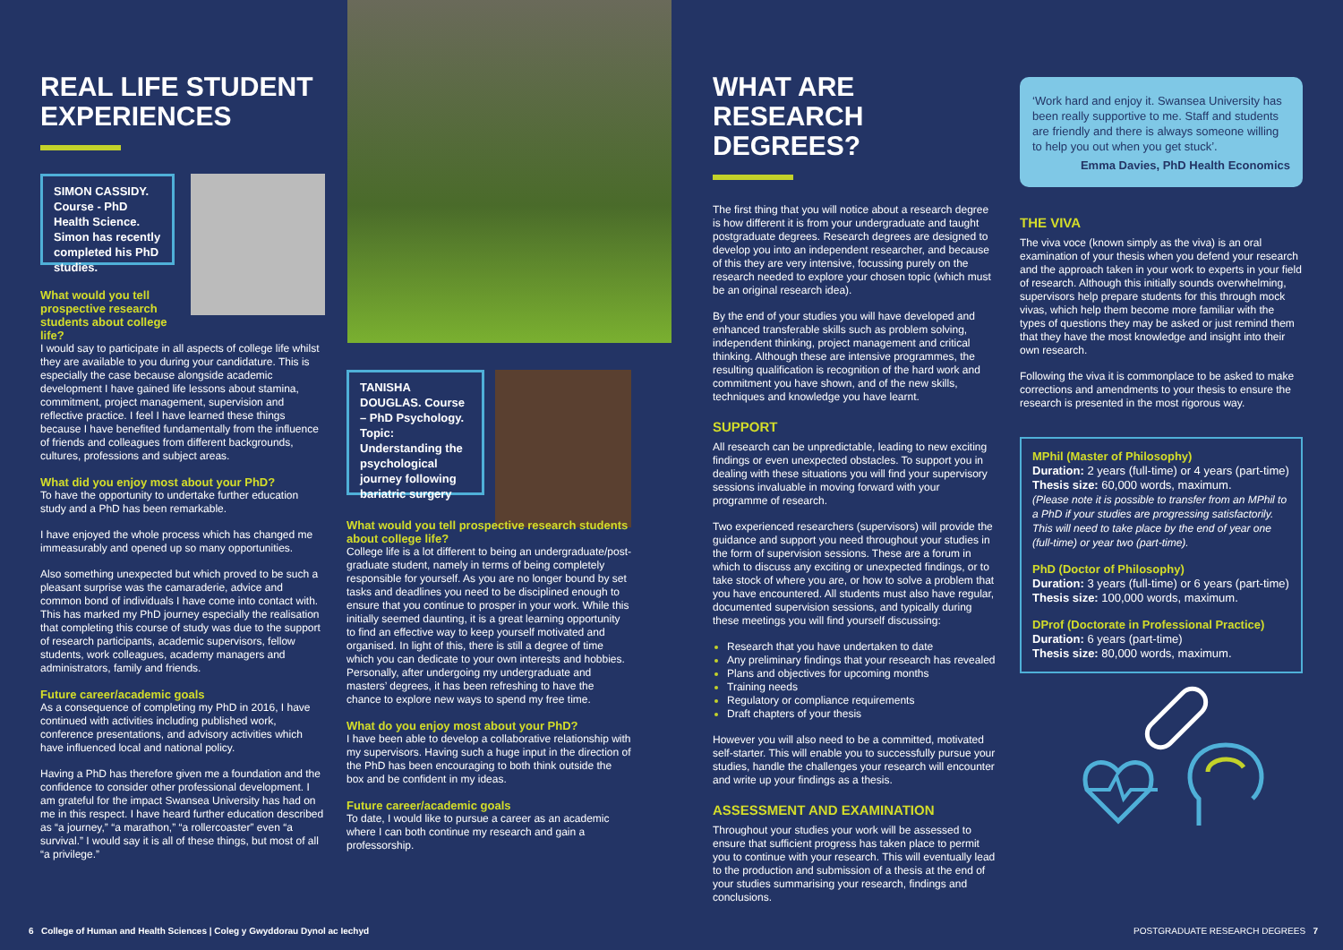REAL LIFE STUDENT EXPERIENCES
SIMON CASSIDY. Course - PhD Health Science. Simon has recently completed his PhD studies.
What would you tell prospective research students about college life?
I would say to participate in all aspects of college life whilst they are available to you during your candidature. This is especially the case because alongside academic development I have gained life lessons about stamina, commitment, project management, supervision and reflective practice. I feel I have learned these things because I have benefited fundamentally from the influence of friends and colleagues from different backgrounds, cultures, professions and subject areas.
What did you enjoy most about your PhD?
To have the opportunity to undertake further education study and a PhD has been remarkable.
I have enjoyed the whole process which has changed me immeasurably and opened up so many opportunities.
Also something unexpected but which proved to be such a pleasant surprise was the camaraderie, advice and common bond of individuals I have come into contact with. This has marked my PhD journey especially the realisation that completing this course of study was due to the support of research participants, academic supervisors, fellow students, work colleagues, academy managers and administrators, family and friends.
Future career/academic goals
As a consequence of completing my PhD in 2016, I have continued with activities including published work, conference presentations, and advisory activities which have influenced local and national policy.
Having a PhD has therefore given me a foundation and the confidence to consider other professional development. I am grateful for the impact Swansea University has had on me in this respect. I have heard further education described as “a journey,” “a marathon,” “a rollercoaster” even “a survival.” I would say it is all of these things, but most of all “a privilege.”
TANISHA DOUGLAS. Course – PhD Psychology. Topic: Understanding the psychological journey following bariatric surgery
What would you tell prospective research students about college life?
College life is a lot different to being an undergraduate/post-graduate student, namely in terms of being completely responsible for yourself. As you are no longer bound by set tasks and deadlines you need to be disciplined enough to ensure that you continue to prosper in your work. While this initially seemed daunting, it is a great learning opportunity to find an effective way to keep yourself motivated and organised. In light of this, there is still a degree of time which you can dedicate to your own interests and hobbies. Personally, after undergoing my undergraduate and masters’ degrees, it has been refreshing to have the chance to explore new ways to spend my free time.
What do you enjoy most about your PhD?
I have been able to develop a collaborative relationship with my supervisors. Having such a huge input in the direction of the PhD has been encouraging to both think outside the box and be confident in my ideas.
Future career/academic goals
To date, I would like to pursue a career as an academic where I can both continue my research and gain a professorship.
WHAT ARE RESEARCH DEGREES?
The first thing that you will notice about a research degree is how different it is from your undergraduate and taught postgraduate degrees. Research degrees are designed to develop you into an independent researcher, and because of this they are very intensive, focussing purely on the research needed to explore your chosen topic (which must be an original research idea).
By the end of your studies you will have developed and enhanced transferable skills such as problem solving, independent thinking, project management and critical thinking. Although these are intensive programmes, the resulting qualification is recognition of the hard work and commitment you have shown, and of the new skills, techniques and knowledge you have learnt.
SUPPORT
All research can be unpredictable, leading to new exciting findings or even unexpected obstacles. To support you in dealing with these situations you will find your supervisory sessions invaluable in moving forward with your programme of research.
Two experienced researchers (supervisors) will provide the guidance and support you need throughout your studies in the form of supervision sessions. These are a forum in which to discuss any exciting or unexpected findings, or to take stock of where you are, or how to solve a problem that you have encountered. All students must also have regular, documented supervision sessions, and typically during these meetings you will find yourself discussing:
Research that you have undertaken to date
Any preliminary findings that your research has revealed
Plans and objectives for upcoming months
Training needs
Regulatory or compliance requirements
Draft chapters of your thesis
However you will also need to be a committed, motivated self-starter. This will enable you to successfully pursue your studies, handle the challenges your research will encounter and write up your findings as a thesis.
ASSESSMENT AND EXAMINATION
Throughout your studies your work will be assessed to ensure that sufficient progress has taken place to permit you to continue with your research. This will eventually lead to the production and submission of a thesis at the end of your studies summarising your research, findings and conclusions.
‘Work hard and enjoy it. Swansea University has been really supportive to me. Staff and students are friendly and there is always someone willing to help you out when you get stuck’.
Emma Davies, PhD Health Economics
THE VIVA
The viva voce (known simply as the viva) is an oral examination of your thesis when you defend your research and the approach taken in your work to experts in your field of research. Although this initially sounds overwhelming, supervisors help prepare students for this through mock vivas, which help them become more familiar with the types of questions they may be asked or just remind them that they have the most knowledge and insight into their own research.
Following the viva it is commonplace to be asked to make corrections and amendments to your thesis to ensure the research is presented in the most rigorous way.
MPhil (Master of Philosophy)
Duration: 2 years (full-time) or 4 years (part-time)
Thesis size: 60,000 words, maximum.
(Please note it is possible to transfer from an MPhil to a PhD if your studies are progressing satisfactorily. This will need to take place by the end of year one (full-time) or year two (part-time).
PhD (Doctor of Philosophy)
Duration: 3 years (full-time) or 6 years (part-time)
Thesis size: 100,000 words, maximum.
DProf (Doctorate in Professional Practice)
Duration: 6 years (part-time)
Thesis size: 80,000 words, maximum.
6 College of Human and Health Sciences | Coleg y Gwyddorau Dynol ac Iechyd
POSTGRADUATE RESEARCH DEGREES 7